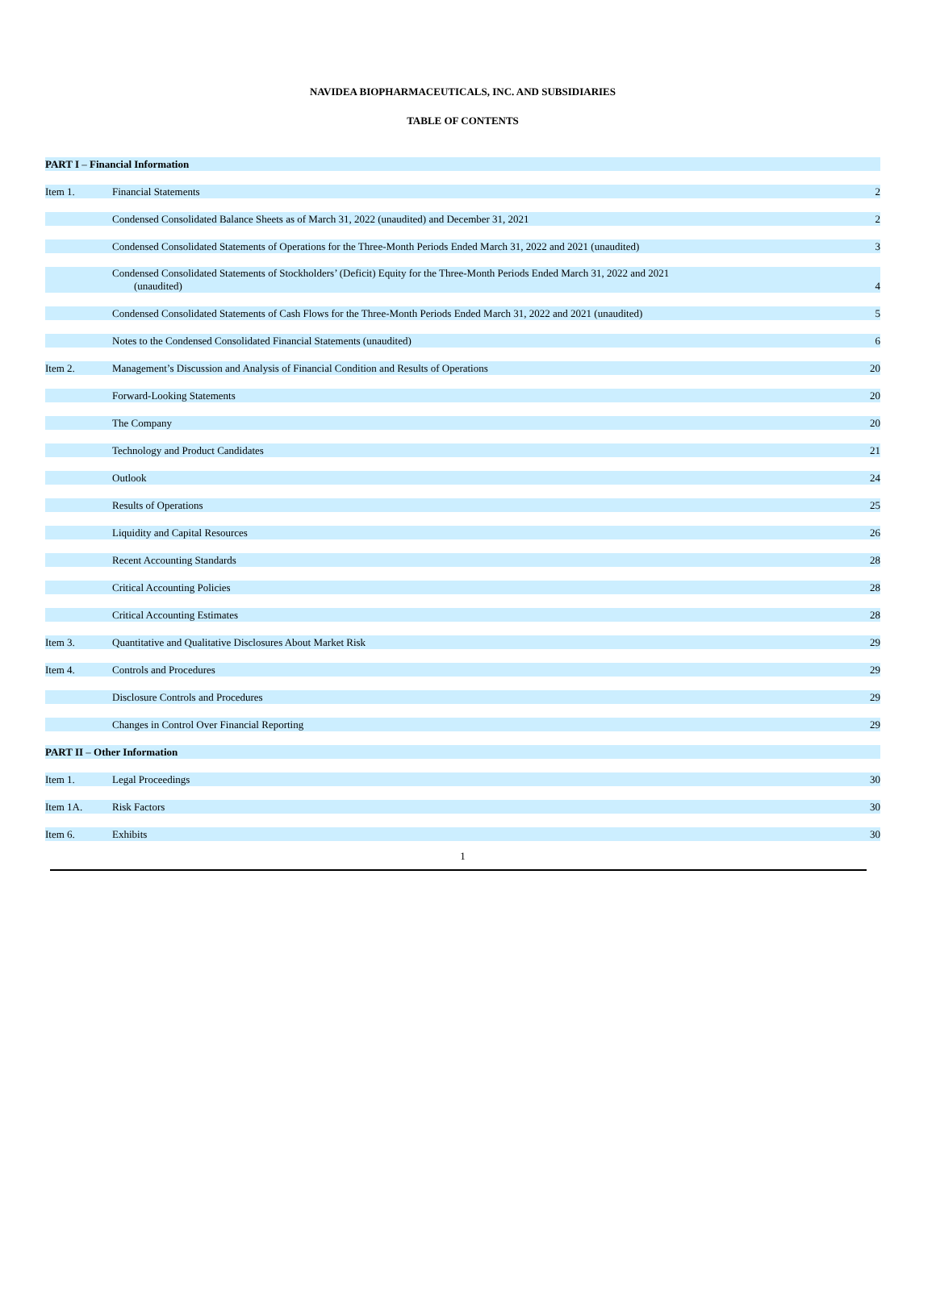NAVIDEA BIOPHARMACEUTICALS, INC. AND SUBSIDIARIES
TABLE OF CONTENTS
| PART I – Financial Information | | |
| Item 1. | Financial Statements | 2 |
| | Condensed Consolidated Balance Sheets as of March 31, 2022 (unaudited) and December 31, 2021 | 2 |
| | Condensed Consolidated Statements of Operations for the Three-Month Periods Ended March 31, 2022 and 2021 (unaudited) | 3 |
| | Condensed Consolidated Statements of Stockholders’ (Deficit) Equity for the Three-Month Periods Ended March 31, 2022 and 2021 (unaudited) | 4 |
| | Condensed Consolidated Statements of Cash Flows for the Three-Month Periods Ended March 31, 2022 and 2021 (unaudited) | 5 |
| | Notes to the Condensed Consolidated Financial Statements (unaudited) | 6 |
| Item 2. | Management’s Discussion and Analysis of Financial Condition and Results of Operations | 20 |
| | Forward-Looking Statements | 20 |
| | The Company | 20 |
| | Technology and Product Candidates | 21 |
| | Outlook | 24 |
| | Results of Operations | 25 |
| | Liquidity and Capital Resources | 26 |
| | Recent Accounting Standards | 28 |
| | Critical Accounting Policies | 28 |
| | Critical Accounting Estimates | 28 |
| Item 3. | Quantitative and Qualitative Disclosures About Market Risk | 29 |
| Item 4. | Controls and Procedures | 29 |
| | Disclosure Controls and Procedures | 29 |
| | Changes in Control Over Financial Reporting | 29 |
| PART II – Other Information | | |
| Item 1. | Legal Proceedings | 30 |
| Item 1A. | Risk Factors | 30 |
| Item 6. | Exhibits | 30 |
1